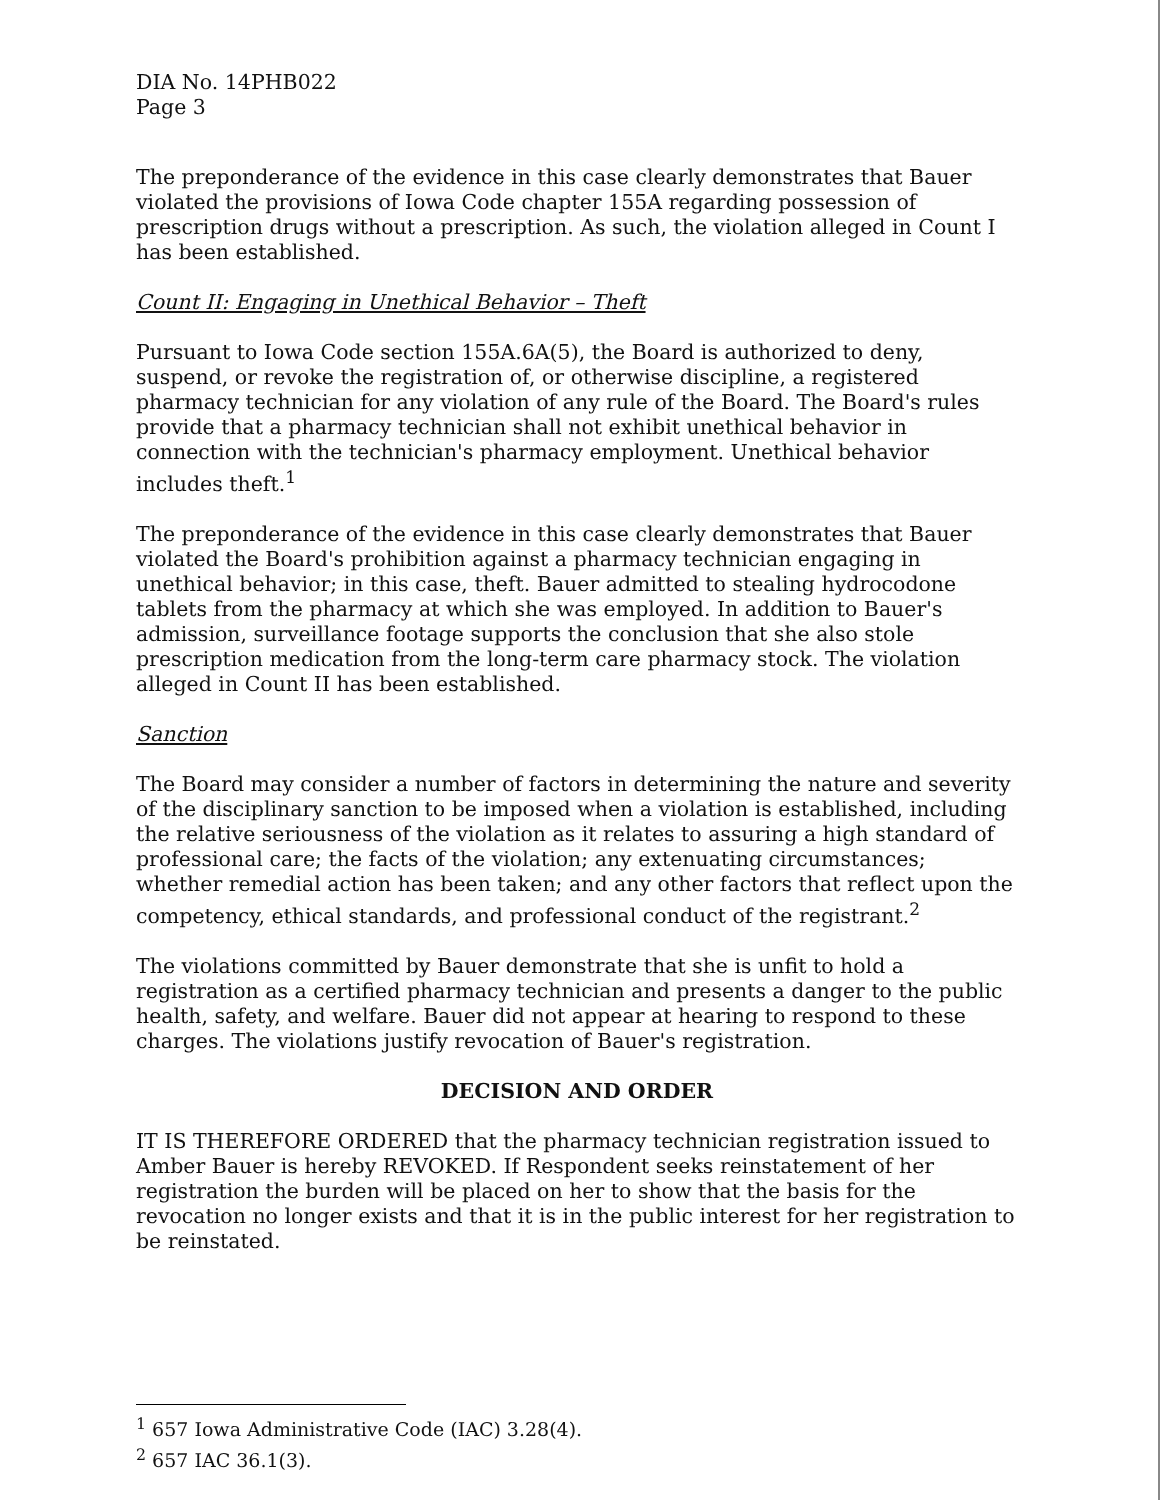DIA No. 14PHB022
Page 3
The preponderance of the evidence in this case clearly demonstrates that Bauer violated the provisions of Iowa Code chapter 155A regarding possession of prescription drugs without a prescription. As such, the violation alleged in Count I has been established.
Count II: Engaging in Unethical Behavior – Theft
Pursuant to Iowa Code section 155A.6A(5), the Board is authorized to deny, suspend, or revoke the registration of, or otherwise discipline, a registered pharmacy technician for any violation of any rule of the Board. The Board's rules provide that a pharmacy technician shall not exhibit unethical behavior in connection with the technician's pharmacy employment. Unethical behavior includes theft.<sup>1</sup>
The preponderance of the evidence in this case clearly demonstrates that Bauer violated the Board's prohibition against a pharmacy technician engaging in unethical behavior; in this case, theft. Bauer admitted to stealing hydrocodone tablets from the pharmacy at which she was employed. In addition to Bauer's admission, surveillance footage supports the conclusion that she also stole prescription medication from the long-term care pharmacy stock. The violation alleged in Count II has been established.
Sanction
The Board may consider a number of factors in determining the nature and severity of the disciplinary sanction to be imposed when a violation is established, including the relative seriousness of the violation as it relates to assuring a high standard of professional care; the facts of the violation; any extenuating circumstances; whether remedial action has been taken; and any other factors that reflect upon the competency, ethical standards, and professional conduct of the registrant.<sup>2</sup>
The violations committed by Bauer demonstrate that she is unfit to hold a registration as a certified pharmacy technician and presents a danger to the public health, safety, and welfare. Bauer did not appear at hearing to respond to these charges. The violations justify revocation of Bauer's registration.
DECISION AND ORDER
IT IS THEREFORE ORDERED that the pharmacy technician registration issued to Amber Bauer is hereby REVOKED. If Respondent seeks reinstatement of her registration the burden will be placed on her to show that the basis for the revocation no longer exists and that it is in the public interest for her registration to be reinstated.
<sup>1</sup> 657 Iowa Administrative Code (IAC) 3.28(4).
<sup>2</sup> 657 IAC 36.1(3).